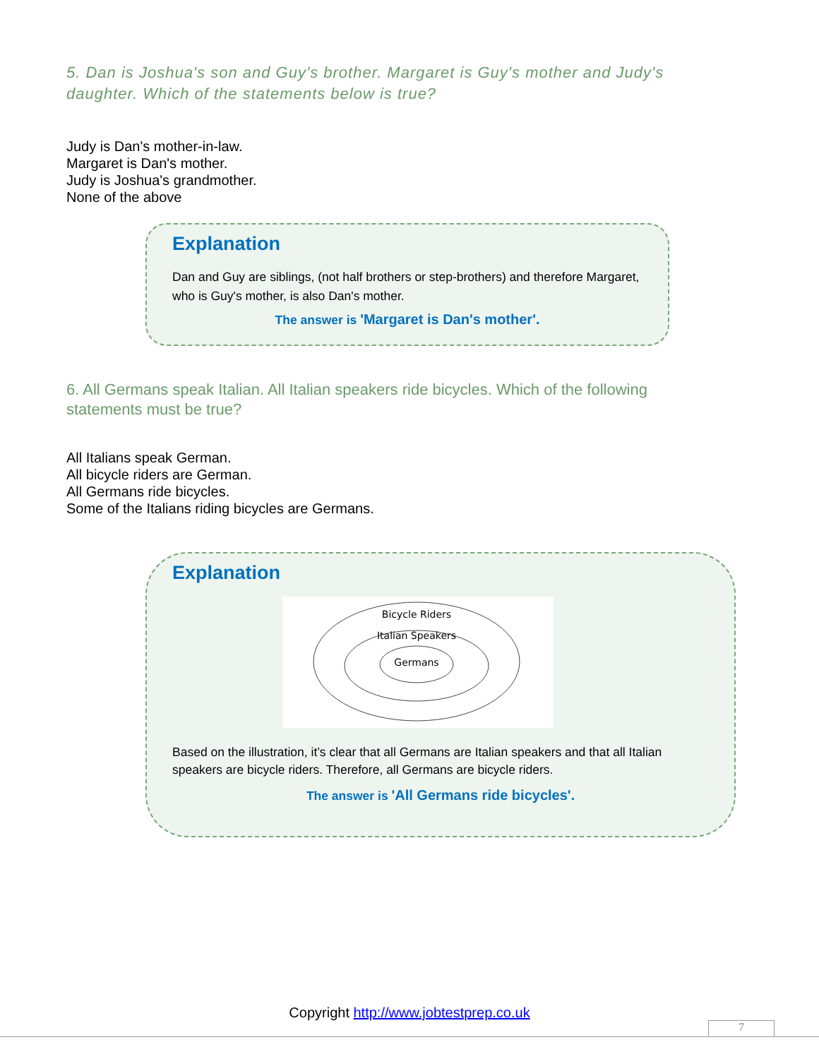5. Dan is Joshua's son and Guy's brother. Margaret is Guy's mother and Judy's daughter. Which of the statements below is true?
Judy is Dan's mother-in-law.
Margaret is Dan's mother.
Judy is Joshua's grandmother.
None of the above
Explanation
Dan and Guy are siblings, (not half brothers or step-brothers) and therefore Margaret, who is Guy's mother, is also Dan's mother.
The answer is 'Margaret is Dan's mother'.
6. All Germans speak Italian. All Italian speakers ride bicycles. Which of the following statements must be true?
All Italians speak German.
All bicycle riders are German.
All Germans ride bicycles.
Some of the Italians riding bicycles are Germans.
Explanation
Bicycle Riders
Italian Speakers
Germans
Based on the illustration, it’s clear that all Germans are Italian speakers and that all Italian speakers are bicycle riders. Therefore, all Germans are bicycle riders.
The answer is 'All Germans ride bicycles'.
Copyright http://www.jobtestprep.co.uk
7